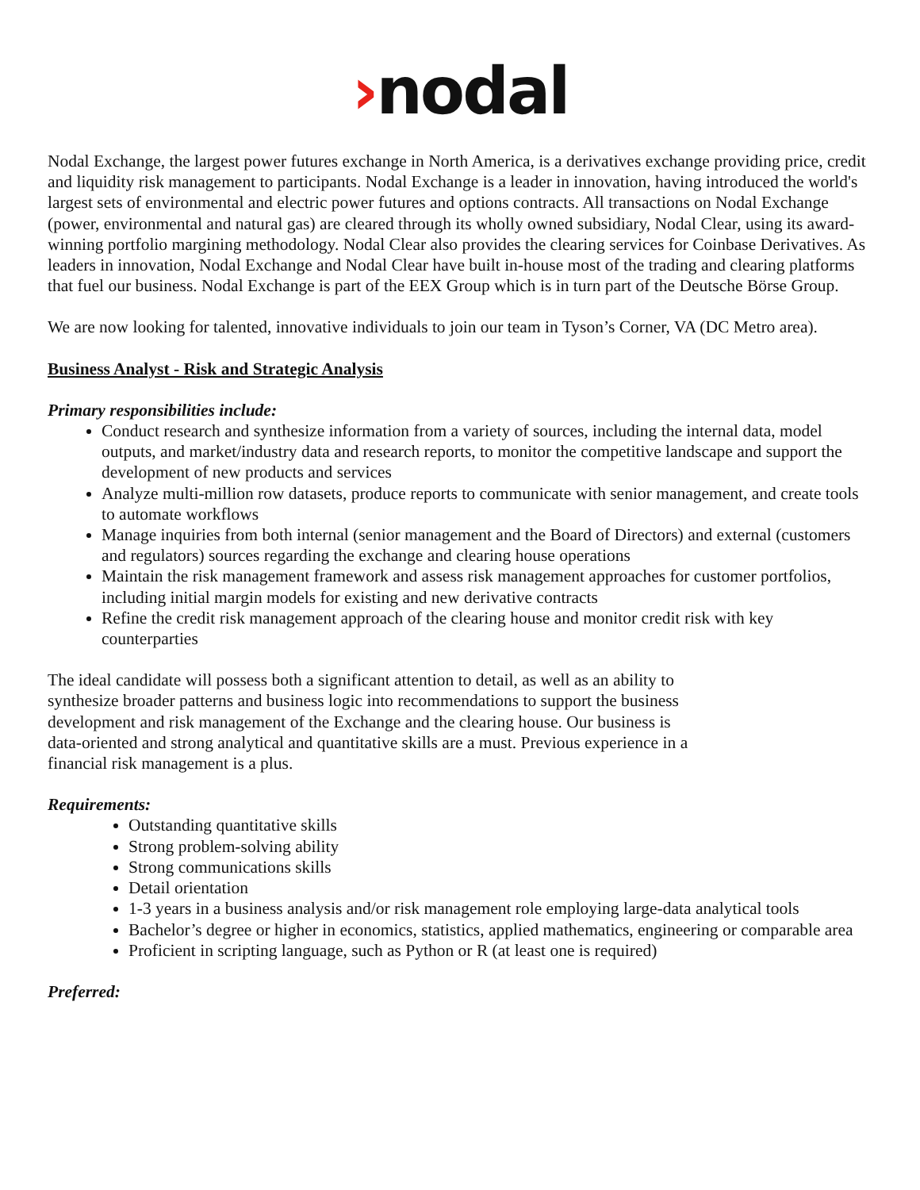›nodal
Nodal Exchange, the largest power futures exchange in North America, is a derivatives exchange providing price, credit and liquidity risk management to participants. Nodal Exchange is a leader in innovation, having introduced the world's largest sets of environmental and electric power futures and options contracts. All transactions on Nodal Exchange (power, environmental and natural gas) are cleared through its wholly owned subsidiary, Nodal Clear, using its award-winning portfolio margining methodology. Nodal Clear also provides the clearing services for Coinbase Derivatives. As leaders in innovation, Nodal Exchange and Nodal Clear have built in-house most of the trading and clearing platforms that fuel our business. Nodal Exchange is part of the EEX Group which is in turn part of the Deutsche Börse Group.
We are now looking for talented, innovative individuals to join our team in Tyson’s Corner, VA (DC Metro area).
Business Analyst - Risk and Strategic Analysis
Primary responsibilities include:
Conduct research and synthesize information from a variety of sources, including the internal data, model outputs, and market/industry data and research reports, to monitor the competitive landscape and support the development of new products and services
Analyze multi-million row datasets, produce reports to communicate with senior management, and create tools to automate workflows
Manage inquiries from both internal (senior management and the Board of Directors) and external (customers and regulators) sources regarding the exchange and clearing house operations
Maintain the risk management framework and assess risk management approaches for customer portfolios, including initial margin models for existing and new derivative contracts
Refine the credit risk management approach of the clearing house and monitor credit risk with key counterparties
The ideal candidate will possess both a significant attention to detail, as well as an ability to synthesize broader patterns and business logic into recommendations to support the business development and risk management of the Exchange and the clearing house. Our business is data-oriented and strong analytical and quantitative skills are a must. Previous experience in a financial risk management is a plus.
Requirements:
Outstanding quantitative skills
Strong problem-solving ability
Strong communications skills
Detail orientation
1-3 years in a business analysis and/or risk management role employing large-data analytical tools
Bachelor’s degree or higher in economics, statistics, applied mathematics, engineering or comparable area
Proficient in scripting language, such as Python or R (at least one is required)
Preferred: